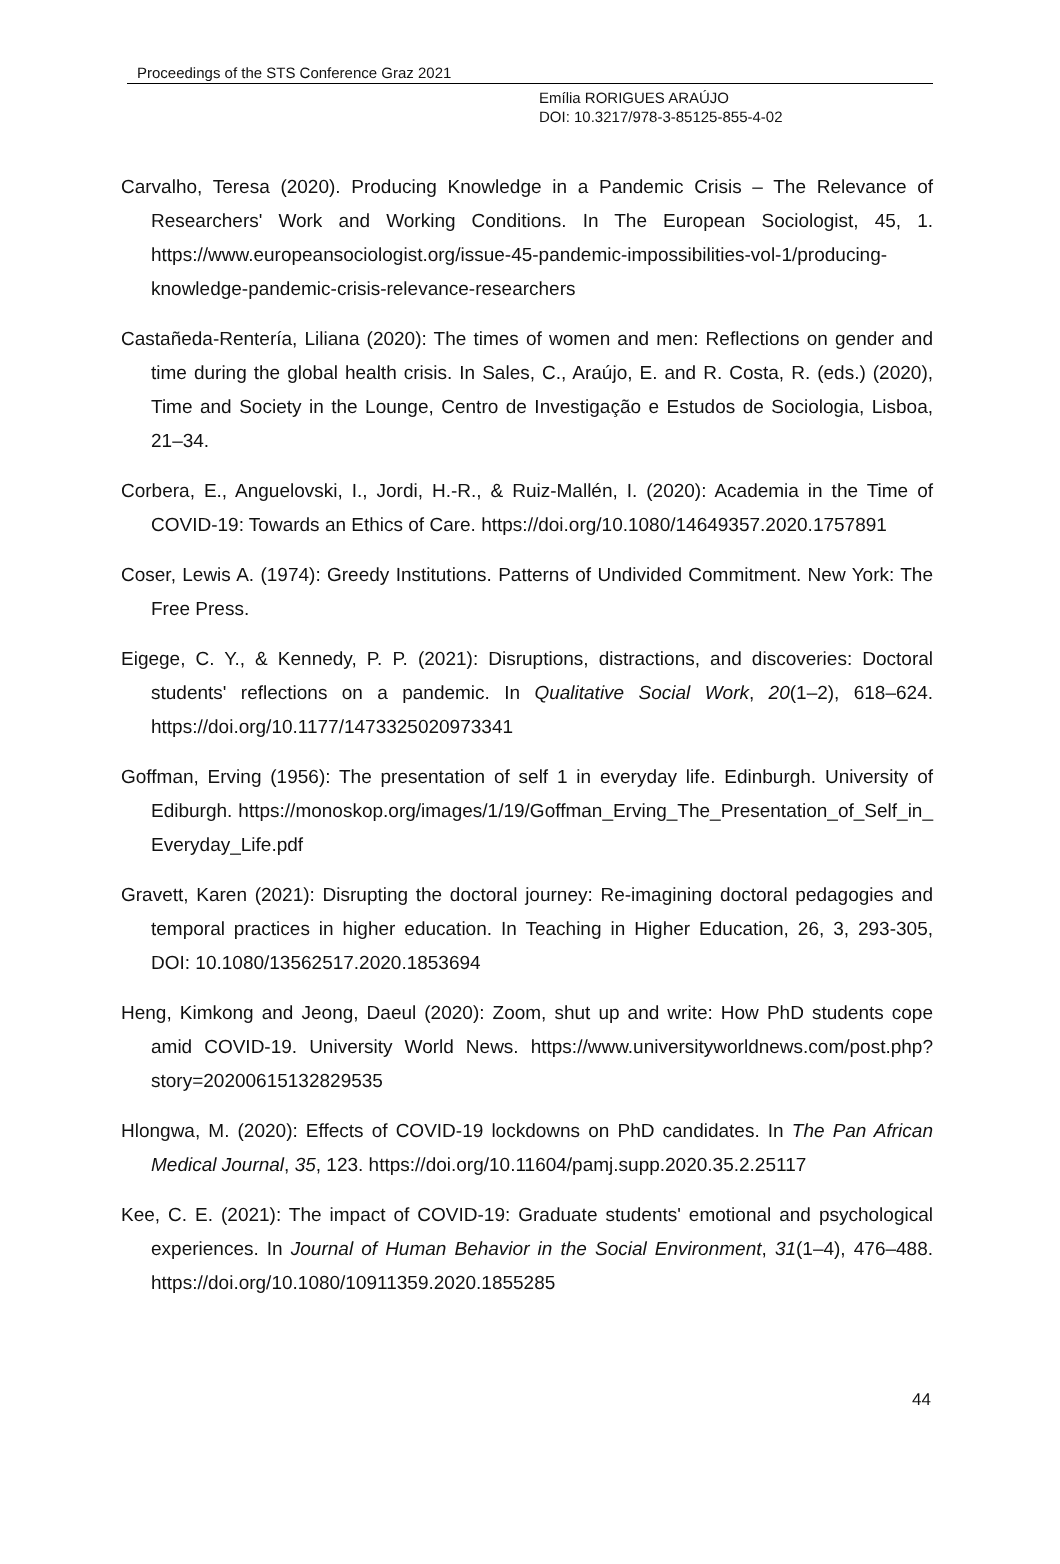Proceedings of the STS Conference Graz 2021
Emília RORIGUES ARAÚJO
DOI: 10.3217/978-3-85125-855-4-02
Carvalho, Teresa (2020). Producing Knowledge in a Pandemic Crisis – The Relevance of Researchers' Work and Working Conditions. In The European Sociologist, 45, 1. https://www.europeansociologist.org/issue-45-pandemic-impossibilities-vol-1/producing-knowledge-pandemic-crisis-relevance-researchers
Castañeda-Rentería, Liliana (2020): The times of women and men: Reflections on gender and time during the global health crisis. In Sales, C., Araújo, E. and R. Costa, R. (eds.) (2020), Time and Society in the Lounge, Centro de Investigação e Estudos de Sociologia, Lisboa, 21–34.
Corbera, E., Anguelovski, I., Jordi, H.-R., & Ruiz-Mallén, I. (2020): Academia in the Time of COVID-19: Towards an Ethics of Care. https://doi.org/10.1080/14649357.2020.1757891
Coser, Lewis A. (1974): Greedy Institutions. Patterns of Undivided Commitment. New York: The Free Press.
Eigege, C. Y., & Kennedy, P. P. (2021): Disruptions, distractions, and discoveries: Doctoral students' reflections on a pandemic. In Qualitative Social Work, 20(1–2), 618–624. https://doi.org/10.1177/1473325020973341
Goffman, Erving (1956): The presentation of self 1 in everyday life. Edinburgh. University of Ediburgh. https://monoskop.org/images/1/19/Goffman_Erving_The_Presentation_of_Self_in_ Everyday_Life.pdf
Gravett, Karen (2021): Disrupting the doctoral journey: Re-imagining doctoral pedagogies and temporal practices in higher education. In Teaching in Higher Education, 26, 3, 293-305, DOI: 10.1080/13562517.2020.1853694
Heng, Kimkong and Jeong, Daeul (2020): Zoom, shut up and write: How PhD students cope amid COVID-19. University World News. https://www.universityworldnews.com/post.php?story=20200615132829535
Hlongwa, M. (2020): Effects of COVID-19 lockdowns on PhD candidates. In The Pan African Medical Journal, 35, 123. https://doi.org/10.11604/pamj.supp.2020.35.2.25117
Kee, C. E. (2021): The impact of COVID-19: Graduate students' emotional and psychological experiences. In Journal of Human Behavior in the Social Environment, 31(1–4), 476–488. https://doi.org/10.1080/10911359.2020.1855285
44